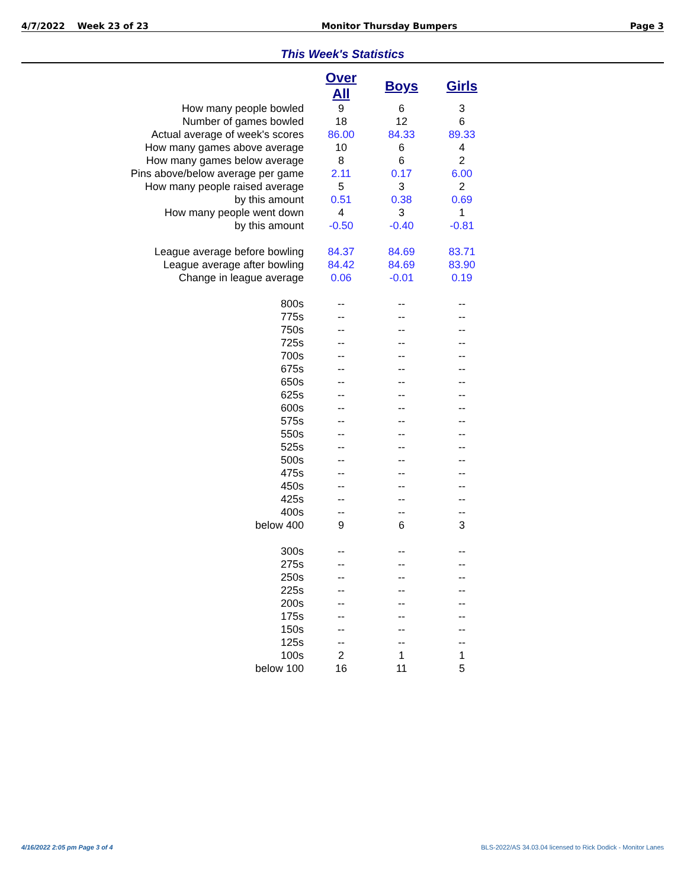4/7/2022 Week 23 of 23 Monitor Thursday Bumpers Page 3
This Week's Statistics
| | Over All | Boys | Girls |
| How many people bowled | 9 | 6 | 3 |
| Number of games bowled | 18 | 12 | 6 |
| Actual average of week's scores | 86.00 | 84.33 | 89.33 |
| How many games above average | 10 | 6 | 4 |
| How many games below average | 8 | 6 | 2 |
| Pins above/below average per game | 2.11 | 0.17 | 6.00 |
| How many people raised average | 5 | 3 | 2 |
| by this amount | 0.51 | 0.38 | 0.69 |
| How many people went down | 4 | 3 | 1 |
| by this amount | -0.50 | -0.40 | -0.81 |
| League average before bowling | 84.37 | 84.69 | 83.71 |
| League average after bowling | 84.42 | 84.69 | 83.90 |
| Change in league average | 0.06 | -0.01 | 0.19 |
| 800s | -- | -- | -- |
| 775s | -- | -- | -- |
| 750s | -- | -- | -- |
| 725s | -- | -- | -- |
| 700s | -- | -- | -- |
| 675s | -- | -- | -- |
| 650s | -- | -- | -- |
| 625s | -- | -- | -- |
| 600s | -- | -- | -- |
| 575s | -- | -- | -- |
| 550s | -- | -- | -- |
| 525s | -- | -- | -- |
| 500s | -- | -- | -- |
| 475s | -- | -- | -- |
| 450s | -- | -- | -- |
| 425s | -- | -- | -- |
| 400s | -- | -- | -- |
| below 400 | 9 | 6 | 3 |
| 300s | -- | -- | -- |
| 275s | -- | -- | -- |
| 250s | -- | -- | -- |
| 225s | -- | -- | -- |
| 200s | -- | -- | -- |
| 175s | -- | -- | -- |
| 150s | -- | -- | -- |
| 125s | -- | -- | -- |
| 100s | 2 | 1 | 1 |
| below 100 | 16 | 11 | 5 |
4/16/2022 2:05 pm Page 3 of 4 BLS-2022/AS 34.03.04 licensed to Rick Dodick - Monitor Lanes